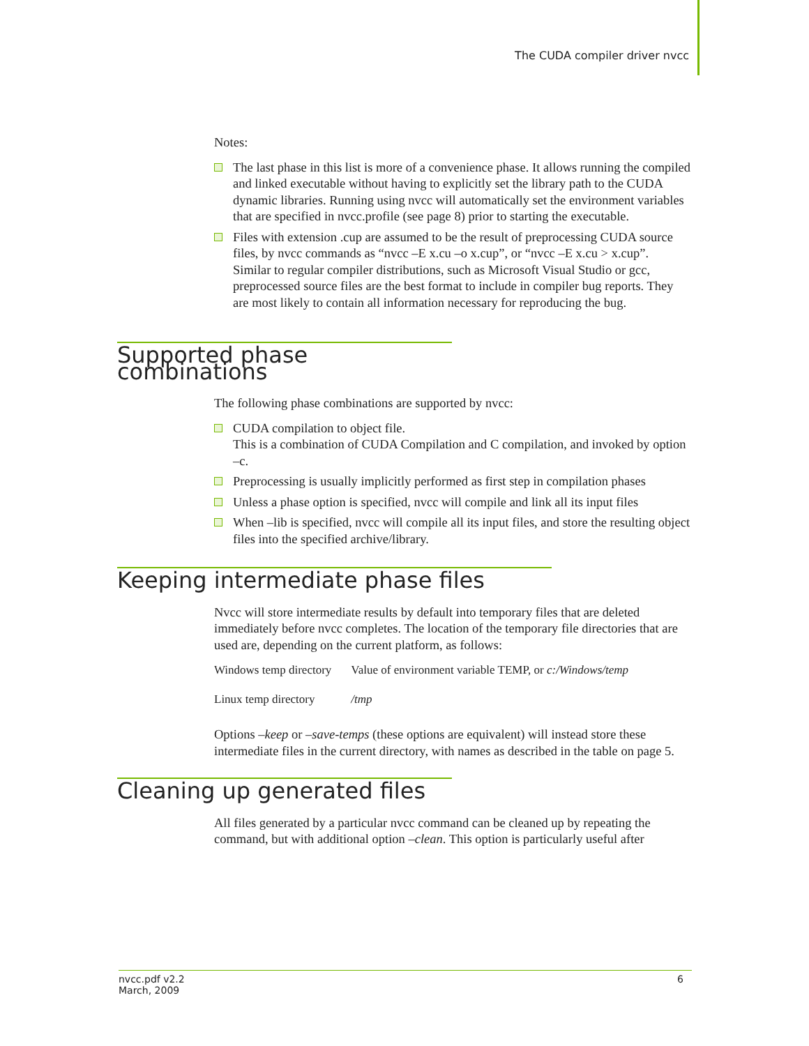The CUDA compiler driver nvcc
Notes:
The last phase in this list is more of a convenience phase. It allows running the compiled and linked executable without having to explicitly set the library path to the CUDA dynamic libraries. Running using nvcc will automatically set the environment variables that are specified in nvcc.profile (see page 8) prior to starting the executable.
Files with extension .cup are assumed to be the result of preprocessing CUDA source files, by nvcc commands as “nvcc –E x.cu –o x.cup”, or “nvcc –E x.cu > x.cup”.
Similar to regular compiler distributions, such as Microsoft Visual Studio or gcc, preprocessed source files are the best format to include in compiler bug reports. They are most likely to contain all information necessary for reproducing the bug.
Supported phase combinations
The following phase combinations are supported by nvcc:
CUDA compilation to object file.
This is a combination of CUDA Compilation and C compilation, and invoked by option –c.
Preprocessing is usually implicitly performed as first step in compilation phases
Unless a phase option is specified, nvcc will compile and link all its input files
When –lib is specified, nvcc will compile all its input files, and store the resulting object files into the specified archive/library.
Keeping intermediate phase files
Nvcc will store intermediate results by default into temporary files that are deleted immediately before nvcc completes. The location of the temporary file directories that are used are, depending on the current platform, as follows:
| Windows temp directory | Value of environment variable TEMP, or c:/Windows/temp |
| Linux temp directory | /tmp |
Options –keep or –save-temps (these options are equivalent) will instead store these intermediate files in the current directory, with names as described in the table on page 5.
Cleaning up generated files
All files generated by a particular nvcc command can be cleaned up by repeating the command, but with additional option –clean. This option is particularly useful after
nvcc.pdf v2.2
March, 2009
6